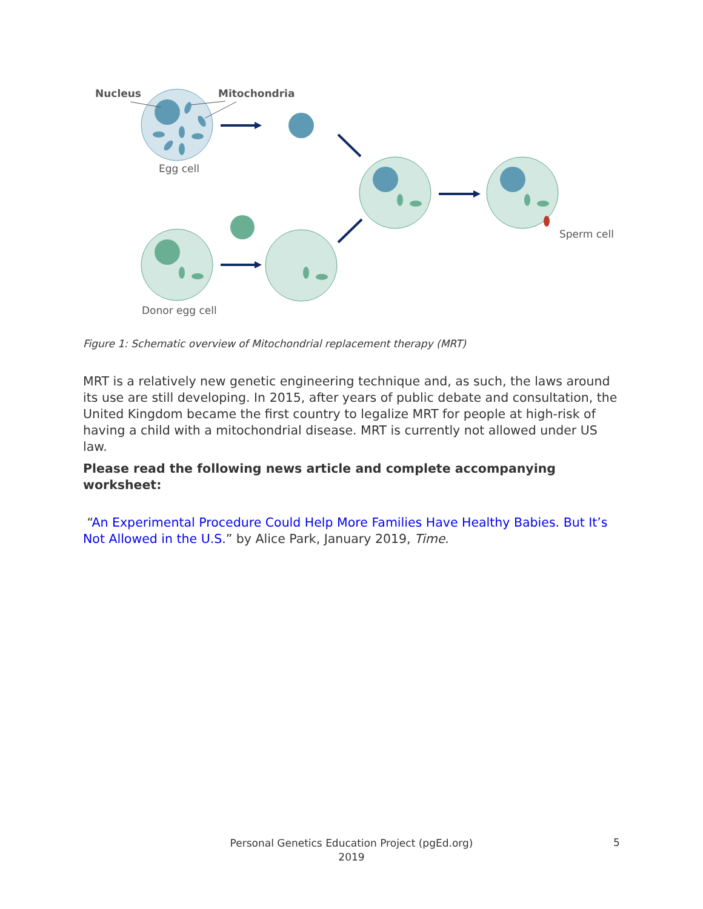Nucleus
Mitochondria
Egg cell
Sperm cell
Donor egg cell
Figure 1: Schematic overview of Mitochondrial replacement therapy (MRT)
MRT is a relatively new genetic engineering technique and, as such, the laws around its use are still developing. In 2015, after years of public debate and consultation, the United Kingdom became the first country to legalize MRT for people at high-risk of having a child with a mitochondrial disease. MRT is currently not allowed under US law.
Please read the following news article and complete accompanying worksheet:
“An Experimental Procedure Could Help More Families Have Healthy Babies. But It’s Not Allowed in the U.S.” by Alice Park, January 2019, Time.
Personal Genetics Education Project (pgEd.org)
2019
5